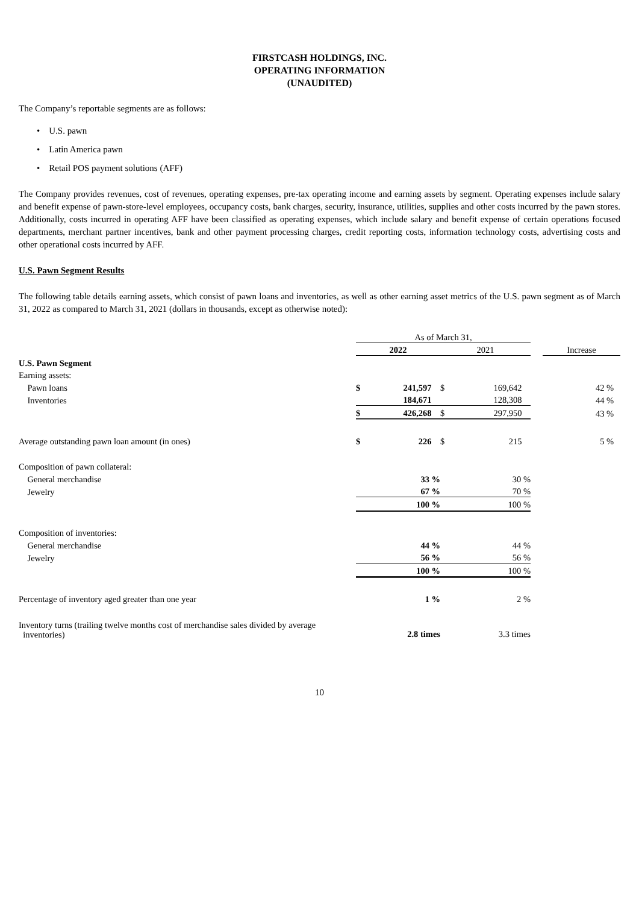FIRSTCASH HOLDINGS, INC.
OPERATING INFORMATION
(UNAUDITED)
The Company’s reportable segments are as follows:
• U.S. pawn
• Latin America pawn
• Retail POS payment solutions (AFF)
The Company provides revenues, cost of revenues, operating expenses, pre-tax operating income and earning assets by segment. Operating expenses include salary and benefit expense of pawn-store-level employees, occupancy costs, bank charges, security, insurance, utilities, supplies and other costs incurred by the pawn stores. Additionally, costs incurred in operating AFF have been classified as operating expenses, which include salary and benefit expense of certain operations focused departments, merchant partner incentives, bank and other payment processing charges, credit reporting costs, information technology costs, advertising costs and other operational costs incurred by AFF.
U.S. Pawn Segment Results
The following table details earning assets, which consist of pawn loans and inventories, as well as other earning asset metrics of the U.S. pawn segment as of March 31, 2022 as compared to March 31, 2021 (dollars in thousands, except as otherwise noted):
| | As of March 31, | | | | | |
| | 2022 | | 2021 | | | Increase |
| U.S. Pawn Segment | | | | | | |
| Earning assets: | | | | | | |
| Pawn loans | $ | 241,597 | $ | 169,642 | | 42 % |
| Inventories | | 184,671 | | 128,308 | | 44 % |
| | $ | 426,268 | $ | 297,950 | | 43 % |
| Average outstanding pawn loan amount (in ones) | $ | 226 | $ | 215 | | 5 % |
| Composition of pawn collateral: | | | | | | |
| General merchandise | | 33 % | | 30 % | | |
| Jewelry | | 67 % | | 70 % | | |
| | | 100 % | | 100 % | | |
| Composition of inventories: | | | | | | |
| General merchandise | | 44 % | | 44 % | | |
| Jewelry | | 56 % | | 56 % | | |
| | | 100 % | | 100 % | | |
| Percentage of inventory aged greater than one year | | 1 % | | 2 % | | |
| Inventory turns (trailing twelve months cost of merchandise sales divided by average inventories) | | 2.8 times | | 3.3 times | | |
10